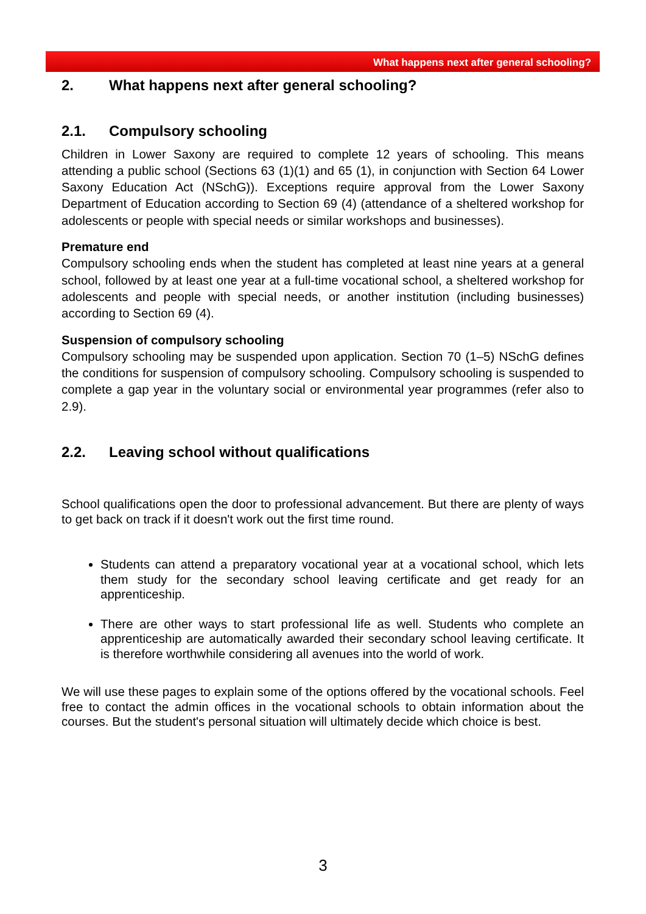What happens next after general schooling?
2. What happens next after general schooling?
2.1. Compulsory schooling
Children in Lower Saxony are required to complete 12 years of schooling. This means attending a public school (Sections 63 (1)(1) and 65 (1), in conjunction with Section 64 Lower Saxony Education Act (NSchG)). Exceptions require approval from the Lower Saxony Department of Education according to Section 69 (4) (attendance of a sheltered workshop for adolescents or people with special needs or similar workshops and businesses).
Premature end
Compulsory schooling ends when the student has completed at least nine years at a general school, followed by at least one year at a full-time vocational school, a sheltered workshop for adolescents and people with special needs, or another institution (including businesses) according to Section 69 (4).
Suspension of compulsory schooling
Compulsory schooling may be suspended upon application. Section 70 (1–5) NSchG defines the conditions for suspension of compulsory schooling. Compulsory schooling is suspended to complete a gap year in the voluntary social or environmental year programmes (refer also to 2.9).
2.2. Leaving school without qualifications
School qualifications open the door to professional advancement. But there are plenty of ways to get back on track if it doesn't work out the first time round.
Students can attend a preparatory vocational year at a vocational school, which lets them study for the secondary school leaving certificate and get ready for an apprenticeship.
There are other ways to start professional life as well. Students who complete an apprenticeship are automatically awarded their secondary school leaving certificate. It is therefore worthwhile considering all avenues into the world of work.
We will use these pages to explain some of the options offered by the vocational schools. Feel free to contact the admin offices in the vocational schools to obtain information about the courses. But the student's personal situation will ultimately decide which choice is best.
3